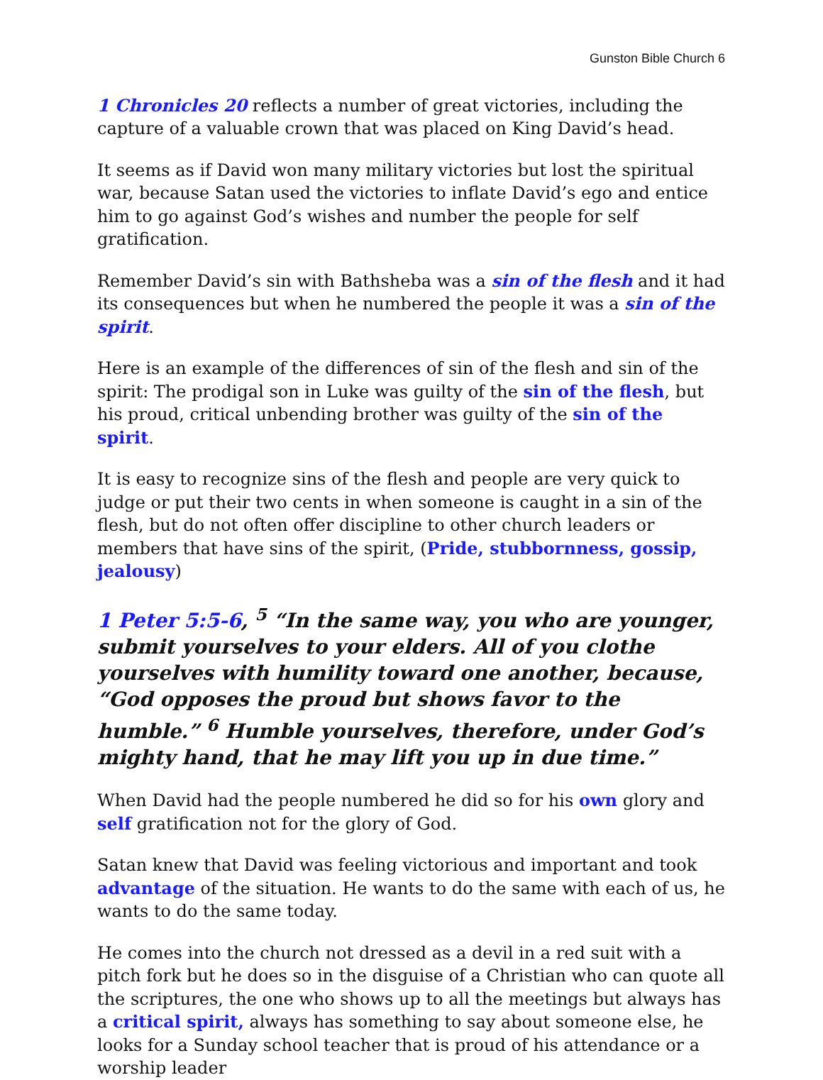Gunston Bible Church 6
1 Chronicles 20 reflects a number of great victories, including the capture of a valuable crown that was placed on King David’s head.
It seems as if David won many military victories but lost the spiritual war, because Satan used the victories to inflate David’s ego and entice him to go against God’s wishes and number the people for self gratification.
Remember David’s sin with Bathsheba was a sin of the flesh and it had its consequences but when he numbered the people it was a sin of the spirit.
Here is an example of the differences of sin of the flesh and sin of the spirit: The prodigal son in Luke was guilty of the sin of the flesh, but his proud, critical unbending brother was guilty of the sin of the spirit.
It is easy to recognize sins of the flesh and people are very quick to judge or put their two cents in when someone is caught in a sin of the flesh, but do not often offer discipline to other church leaders or members that have sins of the spirit, (Pride, stubbornness, gossip, jealousy)
1 Peter 5:5-6, <sup>5</sup> “In the same way, you who are younger, submit yourselves to your elders. All of you clothe yourselves with humility toward one another, because, “God opposes the proud but shows favor to the humble.” <sup>6</sup> Humble yourselves, therefore, under God’s mighty hand, that he may lift you up in due time.”
When David had the people numbered he did so for his own glory and self gratification not for the glory of God.
Satan knew that David was feeling victorious and important and took advantage of the situation. He wants to do the same with each of us, he wants to do the same today.
He comes into the church not dressed as a devil in a red suit with a pitch fork but he does so in the disguise of a Christian who can quote all the scriptures, the one who shows up to all the meetings but always has a critical spirit, always has something to say about someone else, he looks for a Sunday school teacher that is proud of his attendance or a worship leader